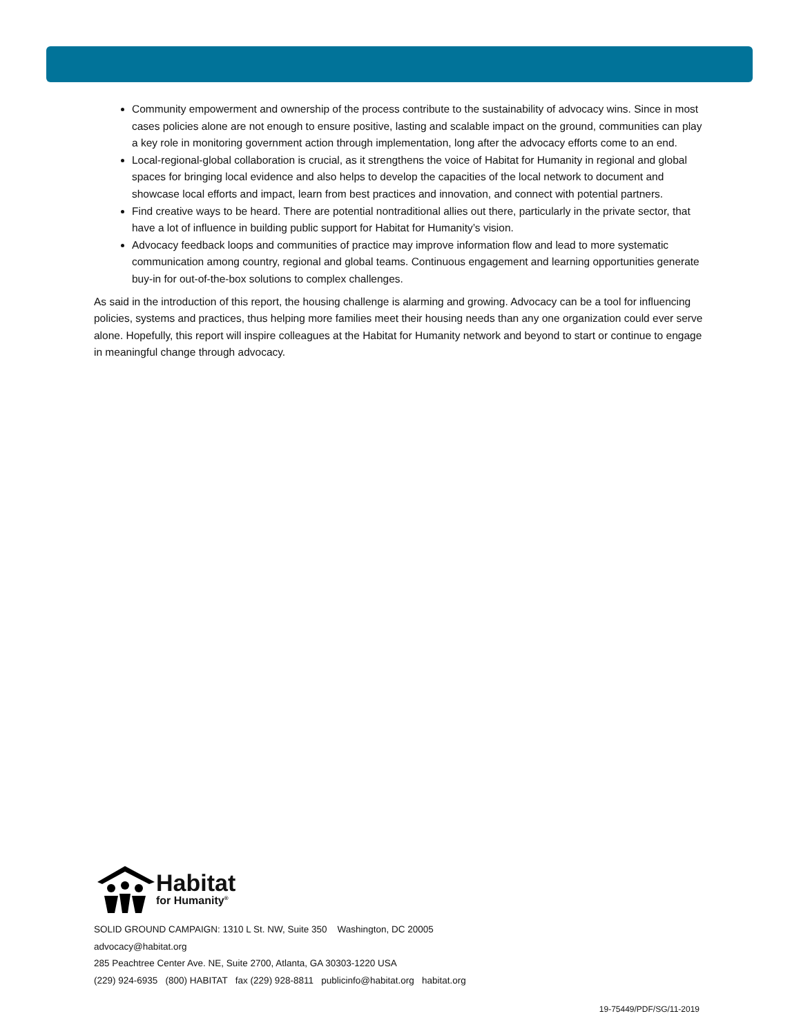Community empowerment and ownership of the process contribute to the sustainability of advocacy wins. Since in most cases policies alone are not enough to ensure positive, lasting and scalable impact on the ground, communities can play a key role in monitoring government action through implementation, long after the advocacy efforts come to an end.
Local-regional-global collaboration is crucial, as it strengthens the voice of Habitat for Humanity in regional and global spaces for bringing local evidence and also helps to develop the capacities of the local network to document and showcase local efforts and impact, learn from best practices and innovation, and connect with potential partners.
Find creative ways to be heard. There are potential nontraditional allies out there, particularly in the private sector, that have a lot of influence in building public support for Habitat for Humanity’s vision.
Advocacy feedback loops and communities of practice may improve information flow and lead to more systematic communication among country, regional and global teams. Continuous engagement and learning opportunities generate buy-in for out-of-the-box solutions to complex challenges.
As said in the introduction of this report, the housing challenge is alarming and growing. Advocacy can be a tool for influencing policies, systems and practices, thus helping more families meet their housing needs than any one organization could ever serve alone. Hopefully, this report will inspire colleagues at the Habitat for Humanity network and beyond to start or continue to engage in meaningful change through advocacy.
Habitat
for Humanity<sup>®</sup>
SOLID GROUND CAMPAIGN: 1310 L St. NW, Suite 350 Washington, DC 20005
advocacy@habitat.org
285 Peachtree Center Ave. NE, Suite 2700, Atlanta, GA 30303-1220 USA
(229) 924-6935 (800) HABITAT fax (229) 928-8811 publicinfo@habitat.org habitat.org
19-75449/PDF/SG/11-2019